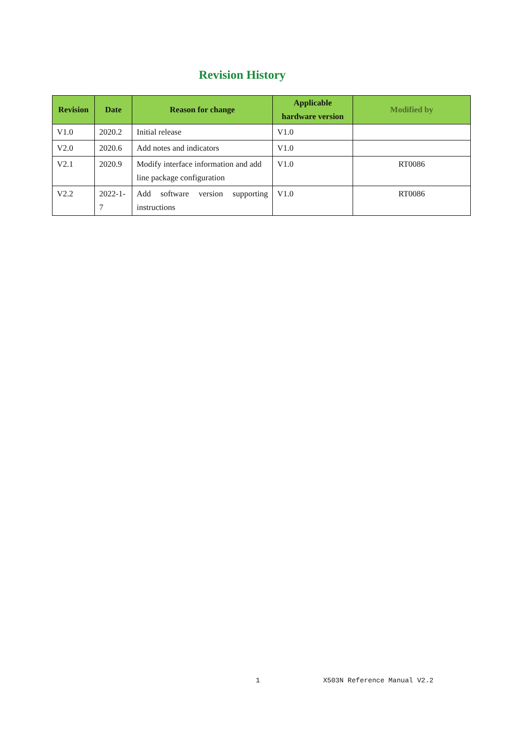Revision History
| Revision | Date | Reason for change | Applicable hardware version | Modified by |
| --- | --- | --- | --- | --- |
| V1.0 | 2020.2 | Initial release | V1.0 | |
| V2.0 | 2020.6 | Add notes and indicators | V1.0 | |
| V2.1 | 2020.9 | Modify interface information and add line package configuration | V1.0 | RT0086 |
| V2.2 | 2022-1-7 | Add software version supporting instructions | V1.0 | RT0086 |
1 X503N Reference Manual V2.2